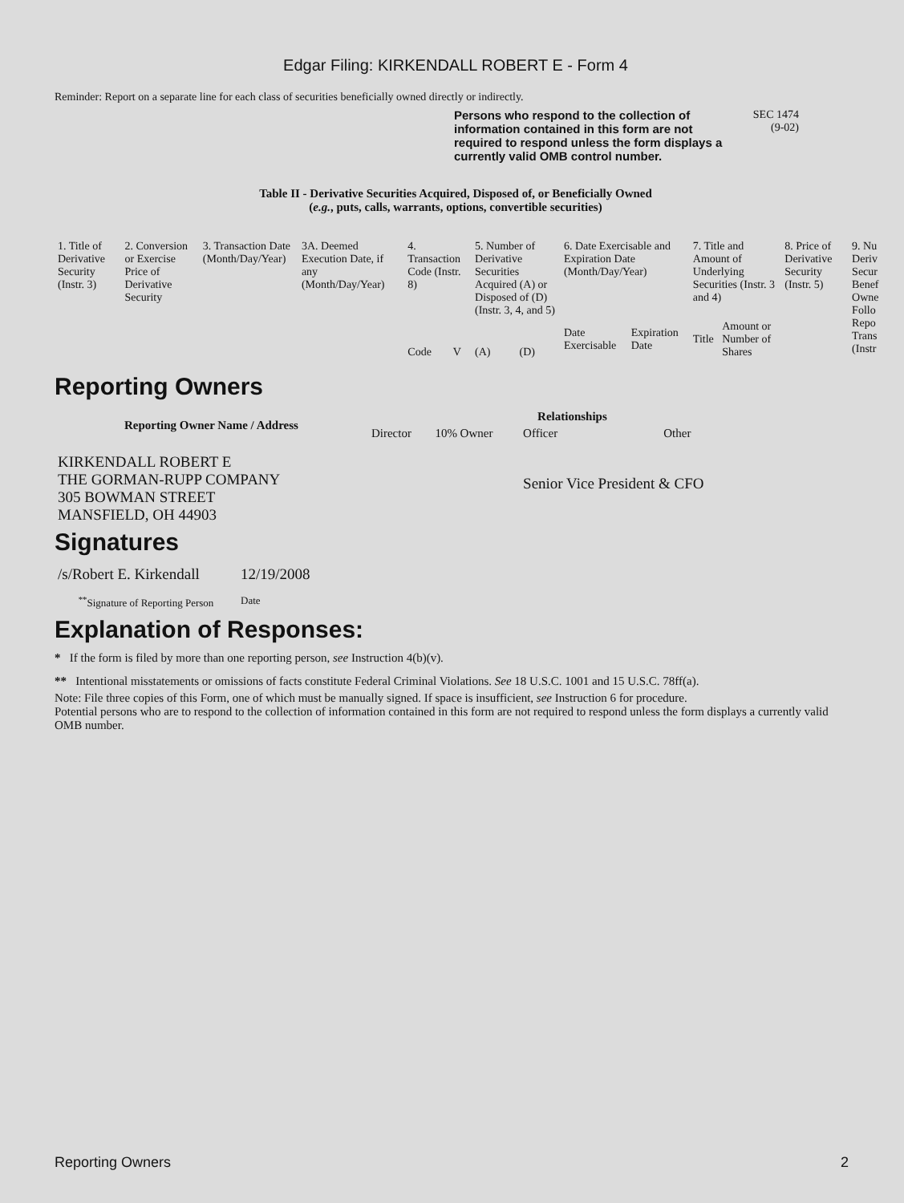Edgar Filing: KIRKENDALL ROBERT E - Form 4
Reminder: Report on a separate line for each class of securities beneficially owned directly or indirectly.
Persons who respond to the collection of information contained in this form are not required to respond unless the form displays a currently valid OMB control number.
SEC 1474
(9-02)
Table II - Derivative Securities Acquired, Disposed of, or Beneficially Owned
(e.g., puts, calls, warrants, options, convertible securities)
| 1. Title of Derivative Security (Instr. 3) | 2. Conversion or Exercise Price of Derivative Security | 3. Transaction Date (Month/Day/Year) | 3A. Deemed Execution Date, if any (Month/Day/Year) | 4. Transaction Code (Instr. 8) | | 5. Number of Derivative Securities Acquired (A) or Disposed of (D) (Instr. 3, 4, and 5) | | 6. Date Exercisable and Expiration Date (Month/Day/Year) | | 7. Title and Amount of Underlying Securities (Instr. 3 and 4) | | 8. Price of Derivative Security (Instr. 5) | 9. Nu Deriv Secur Benef Owne Follo Repo Trans (Instr |
| | | | | Code | V | (A) | (D) | Date Exercisable | Expiration Date | Title | Amount or Number of Shares | | |
Reporting Owners
| Reporting Owner Name / Address | Relationships | | | |
| --- | --- | --- | --- | --- |
| | Director | 10% Owner | Officer | Other |
| KIRKENDALL ROBERT E THE GORMAN-RUPP COMPANY 305 BOWMAN STREET MANSFIELD, OH 44903 | | | Senior Vice President & CFO | |
Signatures
| /s/Robert E. Kirkendall | 12/19/2008 |
| <sup>**</sup> Signature of Reporting Person | Date |
Explanation of Responses:
* If the form is filed by more than one reporting person, see Instruction 4(b)(v).
** Intentional misstatements or omissions of facts constitute Federal Criminal Violations. See 18 U.S.C. 1001 and 15 U.S.C. 78ff(a).
Note: File three copies of this Form, one of which must be manually signed. If space is insufficient, see Instruction 6 for procedure.
Potential persons who are to respond to the collection of information contained in this form are not required to respond unless the form displays a currently valid OMB number.
Reporting Owners 2